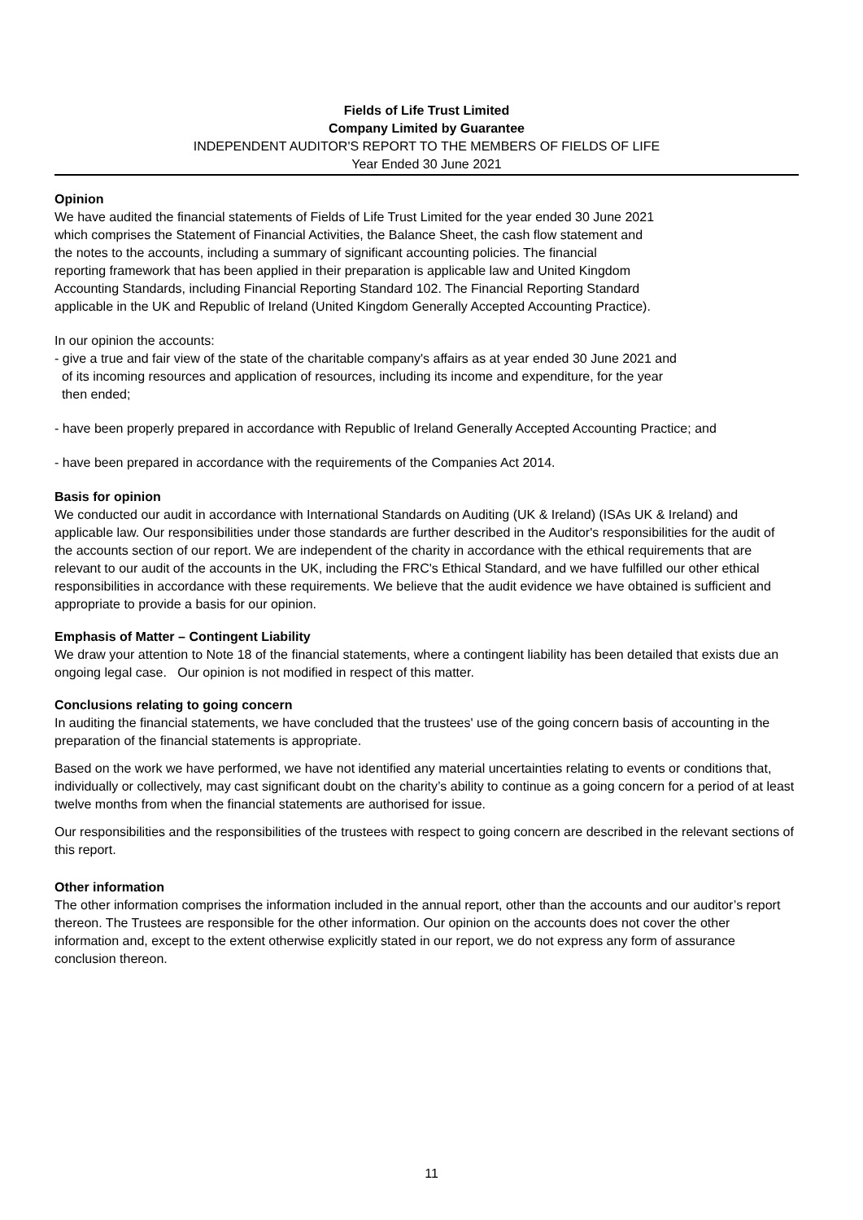Fields of Life Trust Limited
Company Limited by Guarantee
INDEPENDENT AUDITOR'S REPORT TO THE MEMBERS OF FIELDS OF LIFE
Year Ended 30 June 2021
Opinion
We have audited the financial statements of Fields of Life Trust Limited for the year ended 30 June 2021
which comprises the Statement of Financial Activities, the Balance Sheet, the cash flow statement and
the notes to the accounts, including a summary of significant accounting policies. The financial
reporting framework that has been applied in their preparation is applicable law and United Kingdom
Accounting Standards, including Financial Reporting Standard 102. The Financial Reporting Standard
applicable in the UK and Republic of Ireland (United Kingdom Generally Accepted Accounting Practice).
In our opinion the accounts:
- give a true and fair view of the state of the charitable company's affairs as at year ended 30 June 2021 and
of its incoming resources and application of resources, including its income and expenditure, for the year
then ended;
- have been properly prepared in accordance with Republic of Ireland Generally Accepted Accounting Practice; and
- have been prepared in accordance with the requirements of the Companies Act 2014.
Basis for opinion
We conducted our audit in accordance with International Standards on Auditing (UK & Ireland) (ISAs UK & Ireland) and applicable law. Our responsibilities under those standards are further described in the Auditor's responsibilities for the audit of the accounts section of our report. We are independent of the charity in accordance with the ethical requirements that are relevant to our audit of the accounts in the UK, including the FRC's Ethical Standard, and we have fulfilled our other ethical responsibilities in accordance with these requirements. We believe that the audit evidence we have obtained is sufficient and appropriate to provide a basis for our opinion.
Emphasis of Matter – Contingent Liability
We draw your attention to Note 18 of the financial statements, where a contingent liability has been detailed that exists due an ongoing legal case. Our opinion is not modified in respect of this matter.
Conclusions relating to going concern
In auditing the financial statements, we have concluded that the trustees' use of the going concern basis of accounting in the preparation of the financial statements is appropriate.
Based on the work we have performed, we have not identified any material uncertainties relating to events or conditions that, individually or collectively, may cast significant doubt on the charity’s ability to continue as a going concern for a period of at least twelve months from when the financial statements are authorised for issue.
Our responsibilities and the responsibilities of the trustees with respect to going concern are described in the relevant sections of this report.
Other information
The other information comprises the information included in the annual report, other than the accounts and our auditor’s report thereon. The Trustees are responsible for the other information. Our opinion on the accounts does not cover the other information and, except to the extent otherwise explicitly stated in our report, we do not express any form of assurance conclusion thereon.
11